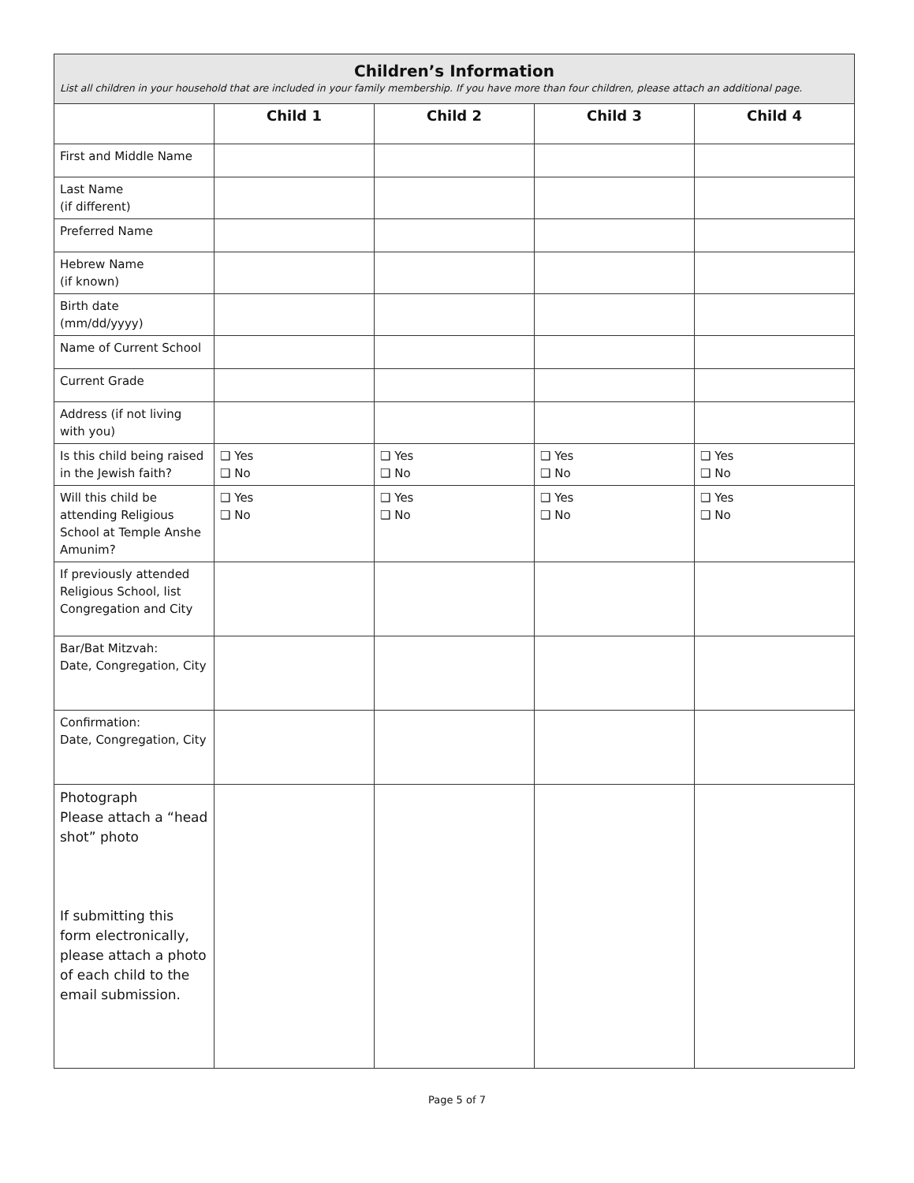| Children’s Information List all children in your household that are included in your family membership. If you have more than four children, please attach an additional page. | | | | |
| | Child 1 | Child 2 | Child 3 | Child 4 |
| First and Middle Name | | | | |
| Last Name (if different) | | | | |
| Preferred Name | | | | |
| Hebrew Name (if known) | | | | |
| Birth date (mm/dd/yyyy) | | | | |
| Name of Current School | | | | |
| Current Grade | | | | |
| Address (if not living with you) | | | | |
| Is this child being raised in the Jewish faith? | ❑ Yes ❑ No | ❑ Yes ❑ No | ❑ Yes ❑ No | ❑ Yes ❑ No |
| Will this child be attending Religious School at Temple Anshe Amunim? | ❑ Yes ❑ No | ❑ Yes ❑ No | ❑ Yes ❑ No | ❑ Yes ❑ No |
| If previously attended Religious School, list Congregation and City | | | | |
| Bar/Bat Mitzvah: Date, Congregation, City | | | | |
| Confirmation: Date, Congregation, City | | | | |
| Photograph Please attach a “head shot” photo If submitting this form electronically, please attach a photo of each child to the email submission. | | | | |
Page 5 of 7